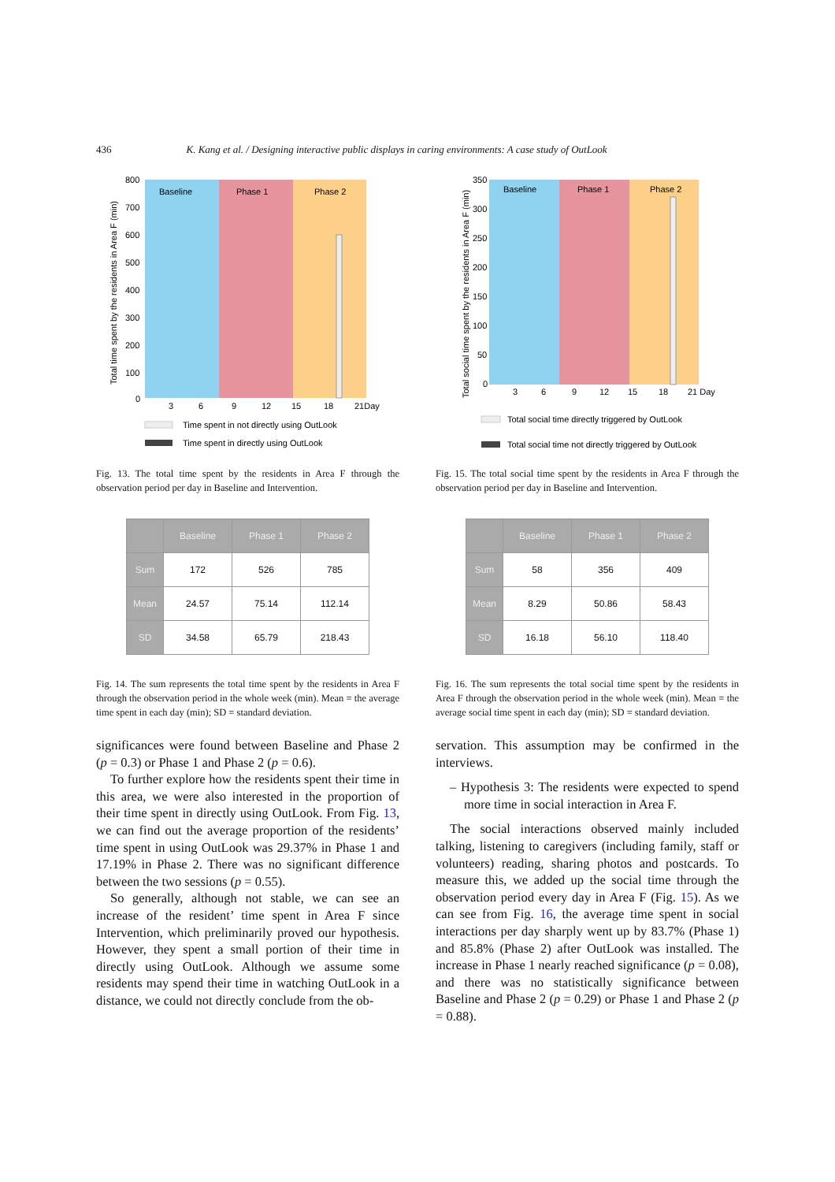436 K. Kang et al. / Designing interactive public displays in caring environments: A case study of OutLook
Baseline
Phase 1
Phase 2
800
700
600
500
400
300
200
100
0
3
6
9
12
15
18
21Day
Total time spent by the residents in Area F (min)
Time spent in not directly using OutLook
Time spent in directly using OutLook
Fig. 13. The total time spent by the residents in Area F through the observation period per day in Baseline and Intervention.
| | Baseline | Phase 1 | Phase 2 |
| --- | --- | --- | --- |
| Sum | 172 | 526 | 785 |
| Mean | 24.57 | 75.14 | 112.14 |
| SD | 34.58 | 65.79 | 218.43 |
Fig. 14. The sum represents the total time spent by the residents in Area F through the observation period in the whole week (min). Mean = the average time spent in each day (min); SD = standard deviation.
significances were found between Baseline and Phase 2 (p = 0.3) or Phase 1 and Phase 2 (p = 0.6).
To further explore how the residents spent their time in this area, we were also interested in the proportion of their time spent in directly using OutLook. From Fig. 13, we can find out the average proportion of the residents’ time spent in using OutLook was 29.37% in Phase 1 and 17.19% in Phase 2. There was no significant difference between the two sessions (p = 0.55).
So generally, although not stable, we can see an increase of the resident’ time spent in Area F since Intervention, which preliminarily proved our hypothesis. However, they spent a small portion of their time in directly using OutLook. Although we assume some residents may spend their time in watching OutLook in a distance, we could not directly conclude from the ob-
Baseline
Phase 1
Phase 2
350
300
250
200
150
100
50
0
3
6
9
12
15
18
21 Day
Total social time spent by the residents in Area F (min)
Total social time directly triggered by OutLook
Total social time not directly triggered by OutLook
Fig. 15. The total social time spent by the residents in Area F through the observation period per day in Baseline and Intervention.
| | Baseline | Phase 1 | Phase 2 |
| --- | --- | --- | --- |
| Sum | 58 | 356 | 409 |
| Mean | 8.29 | 50.86 | 58.43 |
| SD | 16.18 | 56.10 | 118.40 |
Fig. 16. The sum represents the total social time spent by the residents in Area F through the observation period in the whole week (min). Mean = the average social time spent in each day (min); SD = standard deviation.
servation. This assumption may be confirmed in the interviews.
– Hypothesis 3: The residents were expected to spend more time in social interaction in Area F.
The social interactions observed mainly included talking, listening to caregivers (including family, staff or volunteers) reading, sharing photos and postcards. To measure this, we added up the social time through the observation period every day in Area F (Fig. 15). As we can see from Fig. 16, the average time spent in social interactions per day sharply went up by 83.7% (Phase 1) and 85.8% (Phase 2) after OutLook was installed. The increase in Phase 1 nearly reached significance (p = 0.08), and there was no statistically significance between Baseline and Phase 2 (p = 0.29) or Phase 1 and Phase 2 (p = 0.88).